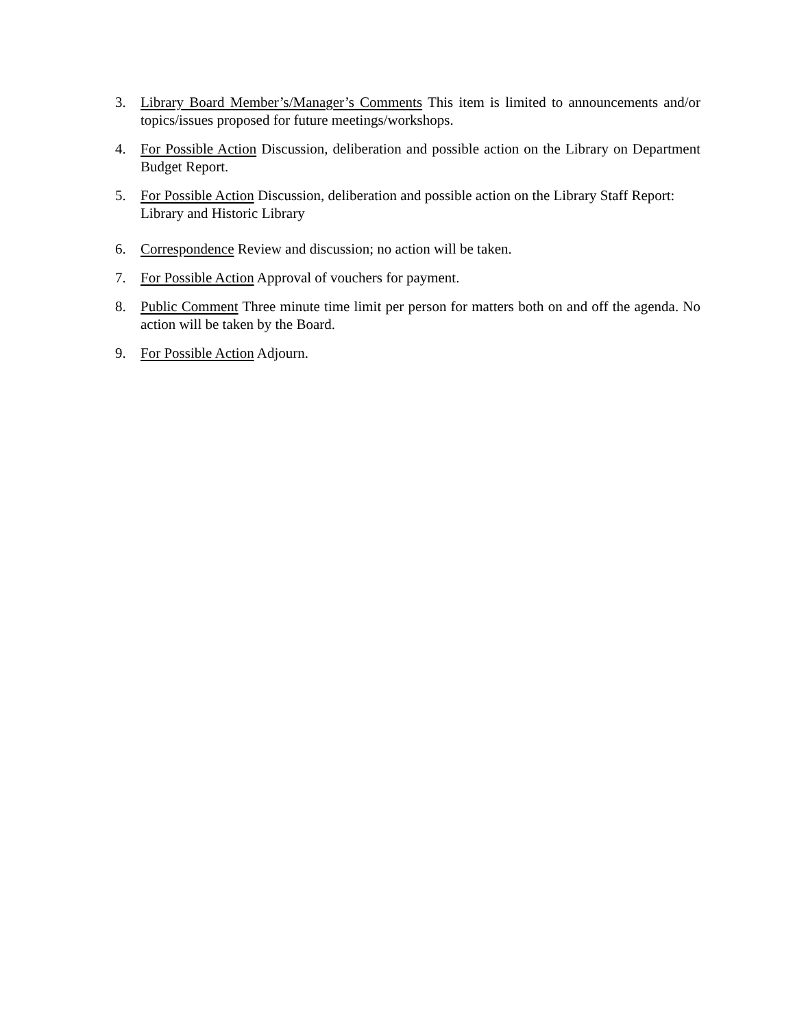3. Library Board Member’s/Manager’s Comments This item is limited to announcements and/or topics/issues proposed for future meetings/workshops.
4. For Possible Action Discussion, deliberation and possible action on the Library on Department Budget Report.
5. For Possible Action Discussion, deliberation and possible action on the Library Staff Report:
Library and Historic Library
6. Correspondence Review and discussion; no action will be taken.
7. For Possible Action Approval of vouchers for payment.
8. Public Comment Three minute time limit per person for matters both on and off the agenda. No action will be taken by the Board.
9. For Possible Action Adjourn.